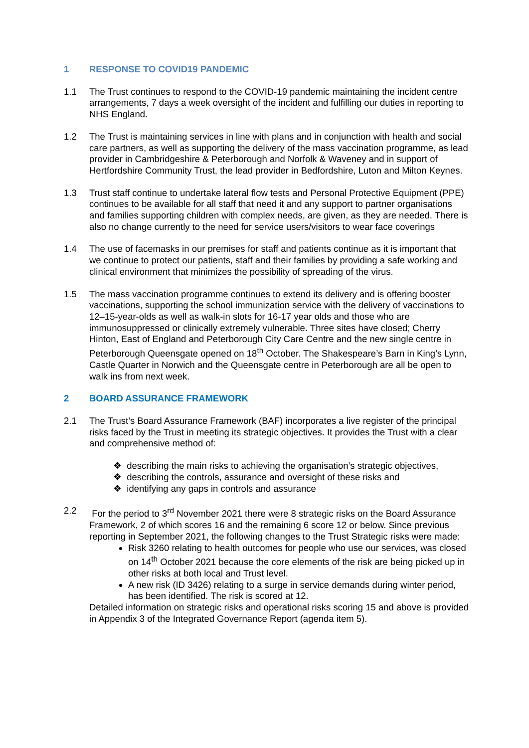1 RESPONSE TO COVID19 PANDEMIC
1.1 The Trust continues to respond to the COVID-19 pandemic maintaining the incident centre arrangements, 7 days a week oversight of the incident and fulfilling our duties in reporting to NHS England.
1.2 The Trust is maintaining services in line with plans and in conjunction with health and social care partners, as well as supporting the delivery of the mass vaccination programme, as lead provider in Cambridgeshire & Peterborough and Norfolk & Waveney and in support of Hertfordshire Community Trust, the lead provider in Bedfordshire, Luton and Milton Keynes.
1.3 Trust staff continue to undertake lateral flow tests and Personal Protective Equipment (PPE) continues to be available for all staff that need it and any support to partner organisations and families supporting children with complex needs, are given, as they are needed. There is also no change currently to the need for service users/visitors to wear face coverings
1.4 The use of facemasks in our premises for staff and patients continue as it is important that we continue to protect our patients, staff and their families by providing a safe working and clinical environment that minimizes the possibility of spreading of the virus.
1.5 The mass vaccination programme continues to extend its delivery and is offering booster vaccinations, supporting the school immunization service with the delivery of vaccinations to 12–15-year-olds as well as walk-in slots for 16-17 year olds and those who are immunosuppressed or clinically extremely vulnerable. Three sites have closed; Cherry Hinton, East of England and Peterborough City Care Centre and the new single centre in Peterborough Queensgate opened on 18<sup>th</sup> October. The Shakespeare’s Barn in King’s Lynn, Castle Quarter in Norwich and the Queensgate centre in Peterborough are all be open to walk ins from next week.
2 BOARD ASSURANCE FRAMEWORK
2.1 The Trust’s Board Assurance Framework (BAF) incorporates a live register of the principal risks faced by the Trust in meeting its strategic objectives. It provides the Trust with a clear and comprehensive method of:
❖ describing the main risks to achieving the organisation’s strategic objectives,
❖ describing the controls, assurance and oversight of these risks and
❖ identifying any gaps in controls and assurance
2.2 For the period to 3<sup>rd</sup> November 2021 there were 8 strategic risks on the Board Assurance Framework, 2 of which scores 16 and the remaining 6 score 12 or below. Since previous reporting in September 2021, the following changes to the Trust Strategic risks were made:
Risk 3260 relating to health outcomes for people who use our services, was closed on 14<sup>th</sup> October 2021 because the core elements of the risk are being picked up in other risks at both local and Trust level.
A new risk (ID 3426) relating to a surge in service demands during winter period, has been identified. The risk is scored at 12.
Detailed information on strategic risks and operational risks scoring 15 and above is provided in Appendix 3 of the Integrated Governance Report (agenda item 5).